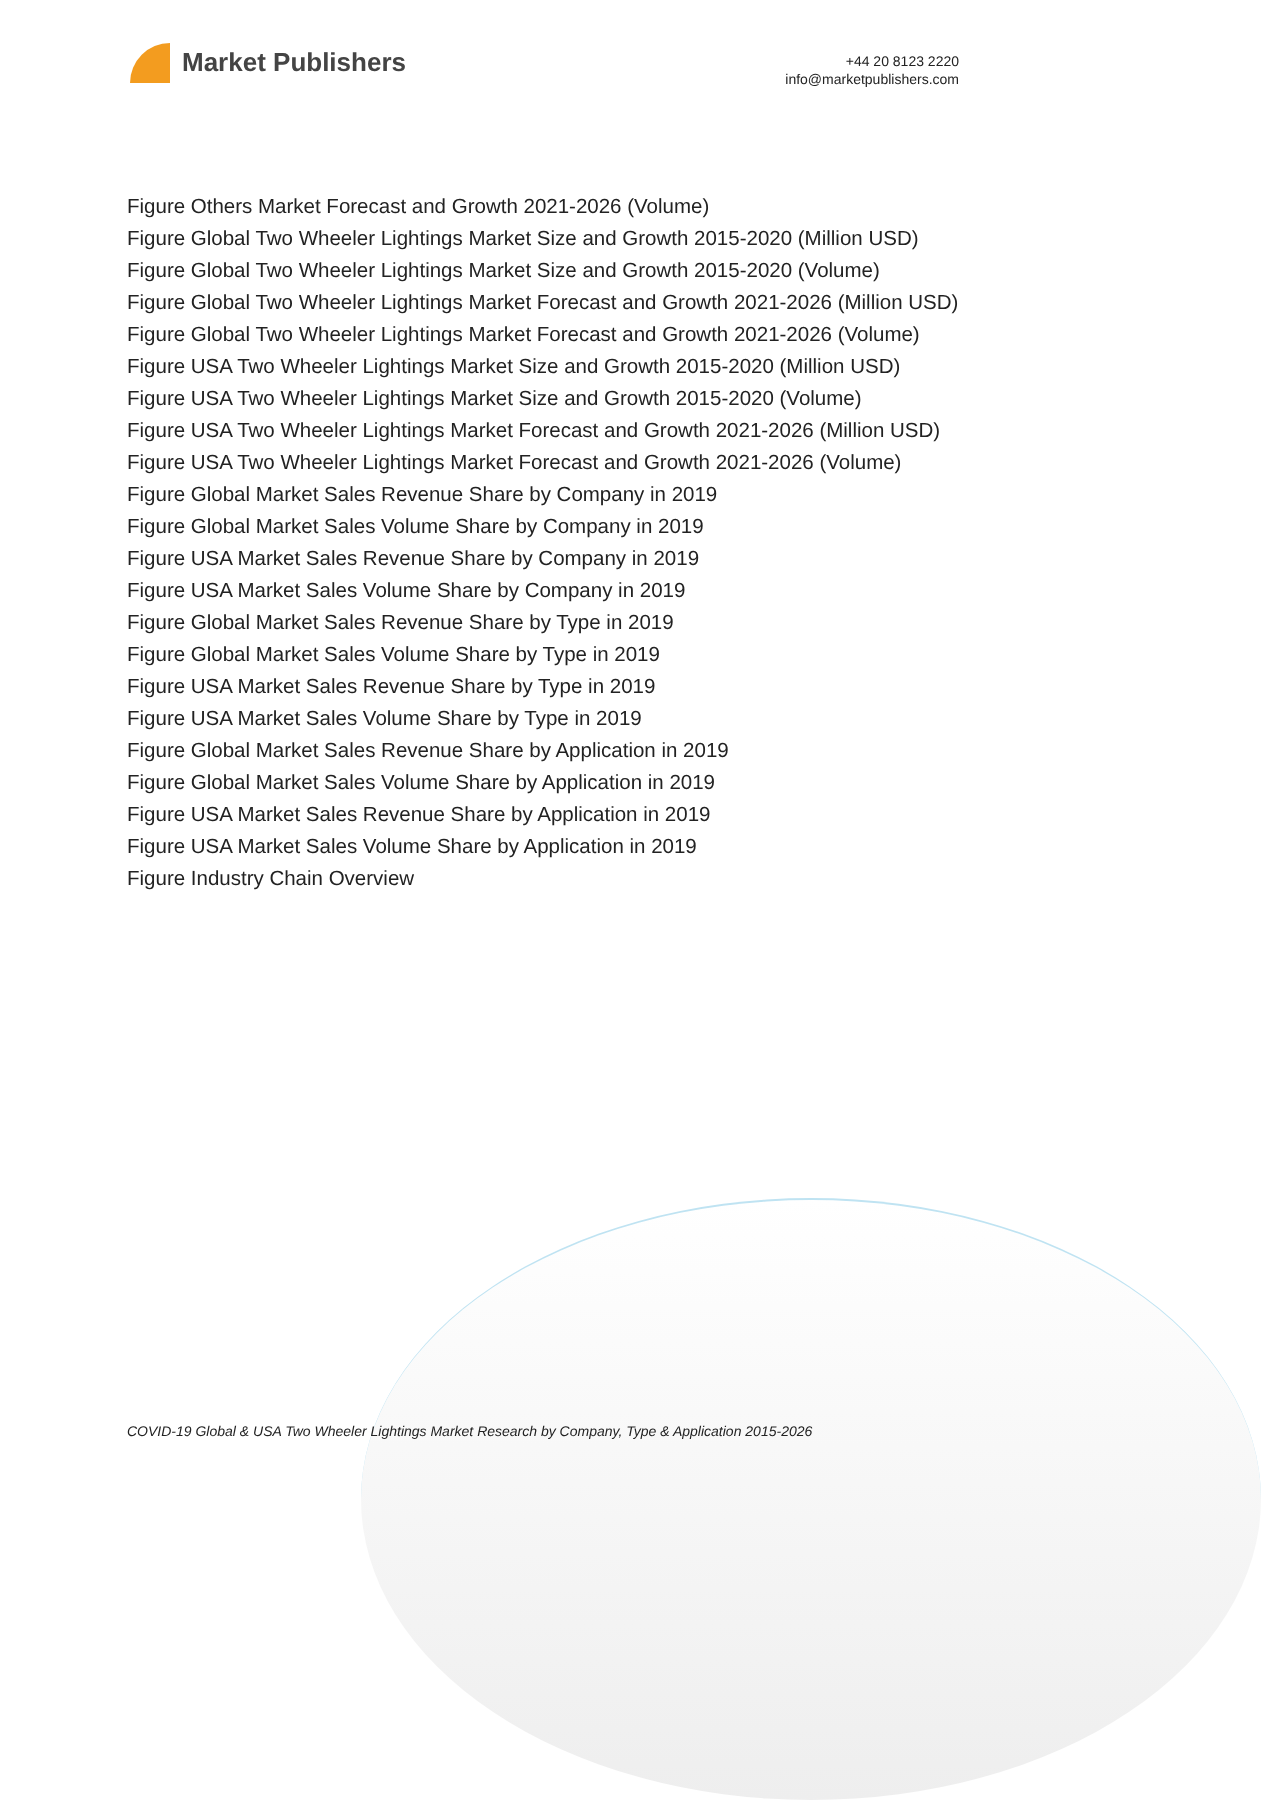Market Publishers
+44 20 8123 2220
info@marketpublishers.com
Figure Others Market Forecast and Growth 2021-2026 (Volume)
Figure Global Two Wheeler Lightings Market Size and Growth 2015-2020 (Million USD)
Figure Global Two Wheeler Lightings Market Size and Growth 2015-2020 (Volume)
Figure Global Two Wheeler Lightings Market Forecast and Growth 2021-2026 (Million USD)
Figure Global Two Wheeler Lightings Market Forecast and Growth 2021-2026 (Volume)
Figure USA Two Wheeler Lightings Market Size and Growth 2015-2020 (Million USD)
Figure USA Two Wheeler Lightings Market Size and Growth 2015-2020 (Volume)
Figure USA Two Wheeler Lightings Market Forecast and Growth 2021-2026 (Million USD)
Figure USA Two Wheeler Lightings Market Forecast and Growth 2021-2026 (Volume)
Figure Global Market Sales Revenue Share by Company in 2019
Figure Global Market Sales Volume Share by Company in 2019
Figure USA Market Sales Revenue Share by Company in 2019
Figure USA Market Sales Volume Share by Company in 2019
Figure Global Market Sales Revenue Share by Type in 2019
Figure Global Market Sales Volume Share by Type in 2019
Figure USA Market Sales Revenue Share by Type in 2019
Figure USA Market Sales Volume Share by Type in 2019
Figure Global Market Sales Revenue Share by Application in 2019
Figure Global Market Sales Volume Share by Application in 2019
Figure USA Market Sales Revenue Share by Application in 2019
Figure USA Market Sales Volume Share by Application in 2019
Figure Industry Chain Overview
COVID-19 Global & USA Two Wheeler Lightings Market Research by Company, Type & Application 2015-2026